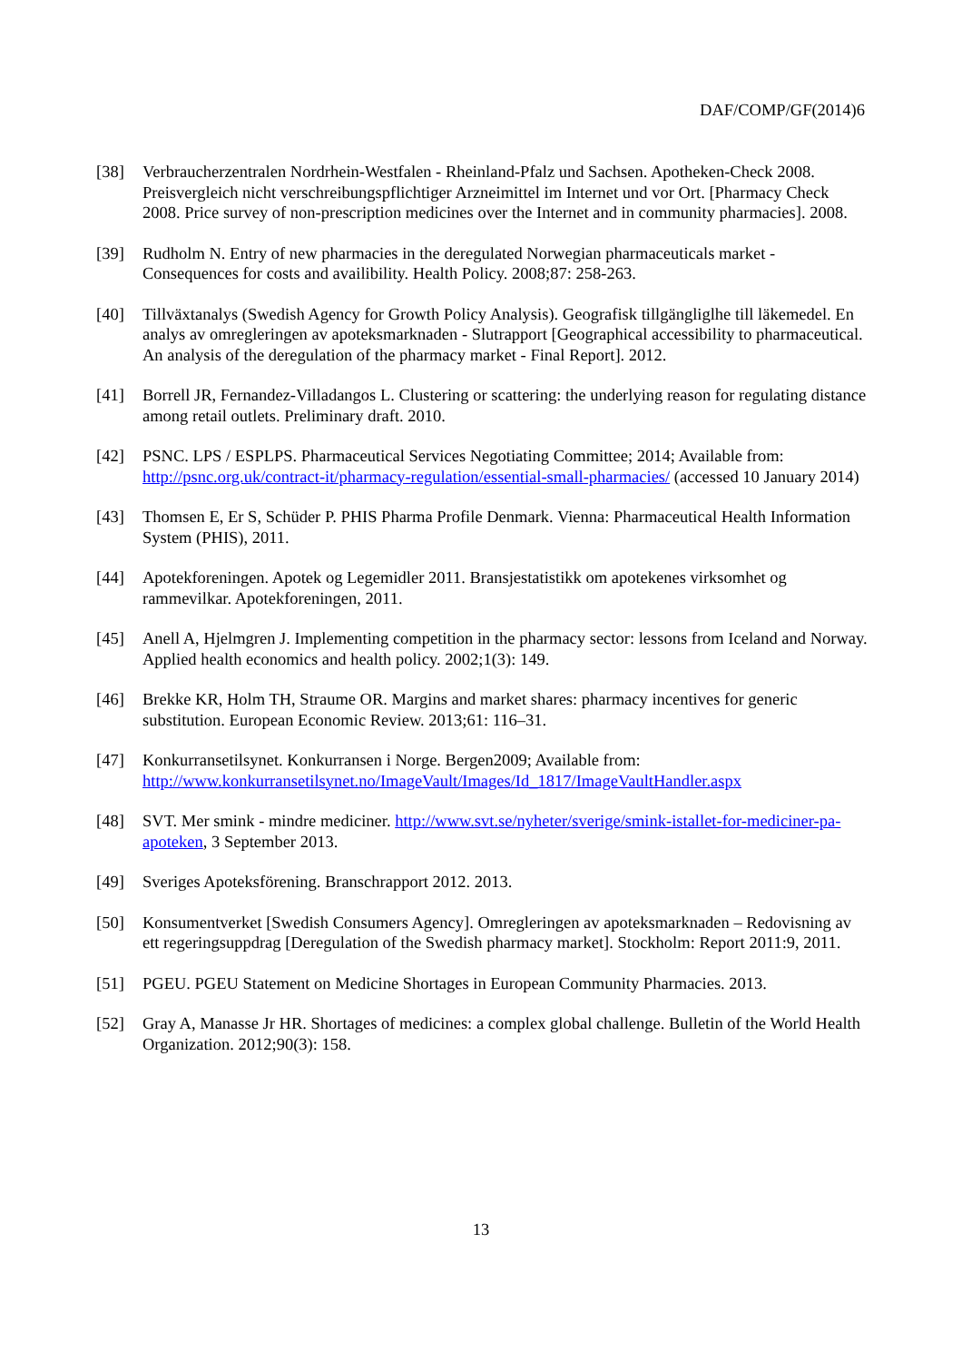DAF/COMP/GF(2014)6
[38] Verbraucherzentralen Nordrhein-Westfalen - Rheinland-Pfalz und Sachsen. Apotheken-Check 2008. Preisvergleich nicht verschreibungspflichtiger Arzneimittel im Internet und vor Ort. [Pharmacy Check 2008. Price survey of non-prescription medicines over the Internet and in community pharmacies]. 2008.
[39] Rudholm N. Entry of new pharmacies in the deregulated Norwegian pharmaceuticals market - Consequences for costs and availibility. Health Policy. 2008;87: 258-263.
[40] Tillväxtanalys (Swedish Agency for Growth Policy Analysis). Geografisk tillgängliglhe till läkemedel. En analys av omregleringen av apoteksmarknaden - Slutrapport [Geographical accessibility to pharmaceutical. An analysis of the deregulation of the pharmacy market - Final Report]. 2012.
[41] Borrell JR, Fernandez-Villadangos L. Clustering or scattering: the underlying reason for regulating distance among retail outlets. Preliminary draft. 2010.
[42] PSNC. LPS / ESPLPS. Pharmaceutical Services Negotiating Committee; 2014; Available from: http://psnc.org.uk/contract-it/pharmacy-regulation/essential-small-pharmacies/ (accessed 10 January 2014)
[43] Thomsen E, Er S, Schüder P. PHIS Pharma Profile Denmark. Vienna: Pharmaceutical Health Information System (PHIS), 2011.
[44] Apotekforeningen. Apotek og Legemidler 2011. Bransjestatistikk om apotekenes virksomhet og rammevilkar. Apotekforeningen, 2011.
[45] Anell A, Hjelmgren J. Implementing competition in the pharmacy sector: lessons from Iceland and Norway. Applied health economics and health policy. 2002;1(3): 149.
[46] Brekke KR, Holm TH, Straume OR. Margins and market shares: pharmacy incentives for generic substitution. European Economic Review. 2013;61: 116–31.
[47] Konkurransetilsynet. Konkurransen i Norge. Bergen2009; Available from: http://www.konkurransetilsynet.no/ImageVault/Images/Id_1817/ImageVaultHandler.aspx
[48] SVT. Mer smink - mindre mediciner. http://www.svt.se/nyheter/sverige/smink-istallet-for-mediciner-pa-apoteken, 3 September 2013.
[49] Sveriges Apoteksförening. Branschrapport 2012. 2013.
[50] Konsumentverket [Swedish Consumers Agency]. Omregleringen av apoteksmarknaden – Redovisning av ett regeringsuppdrag [Deregulation of the Swedish pharmacy market]. Stockholm: Report 2011:9, 2011.
[51] PGEU. PGEU Statement on Medicine Shortages in European Community Pharmacies. 2013.
[52] Gray A, Manasse Jr HR. Shortages of medicines: a complex global challenge. Bulletin of the World Health Organization. 2012;90(3): 158.
13